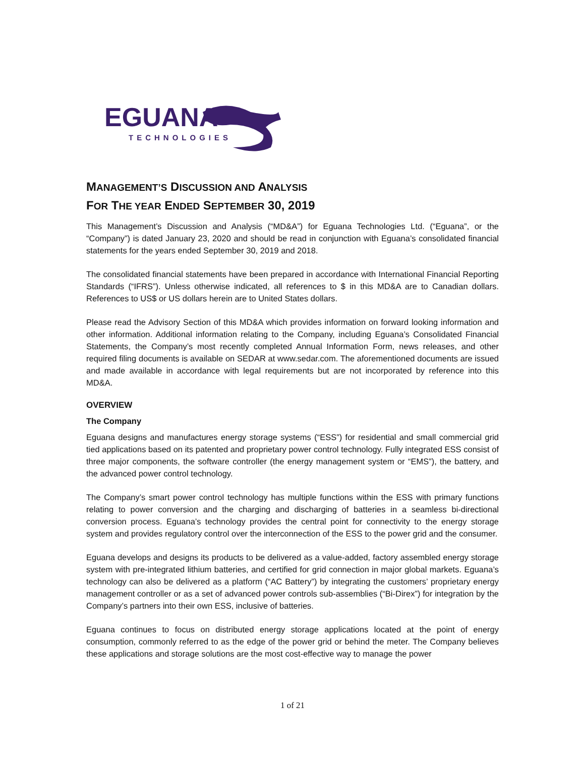EGUANA
TECHNOLOGIES
MANAGEMENT’S DISCUSSION AND ANALYSIS
FOR THE YEAR ENDED SEPTEMBER 30, 2019
This Management’s Discussion and Analysis (“MD&A”) for Eguana Technologies Ltd. (“Eguana”, or the “Company”) is dated January 23, 2020 and should be read in conjunction with Eguana’s consolidated financial statements for the years ended September 30, 2019 and 2018.
The consolidated financial statements have been prepared in accordance with International Financial Reporting Standards (“IFRS”). Unless otherwise indicated, all references to $ in this MD&A are to Canadian dollars. References to US$ or US dollars herein are to United States dollars.
Please read the Advisory Section of this MD&A which provides information on forward looking information and other information. Additional information relating to the Company, including Eguana’s Consolidated Financial Statements, the Company’s most recently completed Annual Information Form, news releases, and other required filing documents is available on SEDAR at www.sedar.com. The aforementioned documents are issued and made available in accordance with legal requirements but are not incorporated by reference into this MD&A.
OVERVIEW
The Company
Eguana designs and manufactures energy storage systems (“ESS”) for residential and small commercial grid tied applications based on its patented and proprietary power control technology. Fully integrated ESS consist of three major components, the software controller (the energy management system or “EMS”), the battery, and the advanced power control technology.
The Company’s smart power control technology has multiple functions within the ESS with primary functions relating to power conversion and the charging and discharging of batteries in a seamless bi-directional conversion process. Eguana’s technology provides the central point for connectivity to the energy storage system and provides regulatory control over the interconnection of the ESS to the power grid and the consumer.
Eguana develops and designs its products to be delivered as a value-added, factory assembled energy storage system with pre-integrated lithium batteries, and certified for grid connection in major global markets. Eguana’s technology can also be delivered as a platform (“AC Battery”) by integrating the customers’ proprietary energy management controller or as a set of advanced power controls sub-assemblies (“Bi-Direx”) for integration by the Company’s partners into their own ESS, inclusive of batteries.
Eguana continues to focus on distributed energy storage applications located at the point of energy consumption, commonly referred to as the edge of the power grid or behind the meter. The Company believes these applications and storage solutions are the most cost-effective way to manage the power
1 of 21